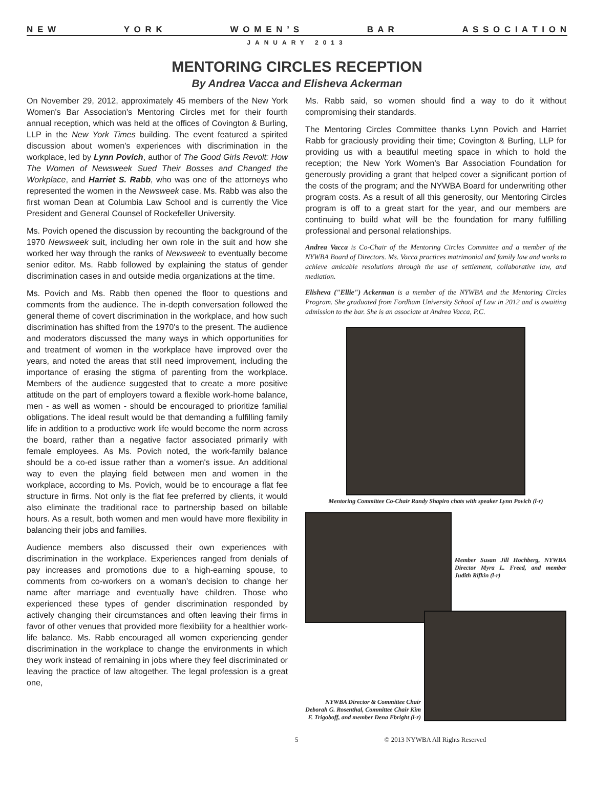N E W Y O R K W O M E N ’ S B A R A S S O C I A T I O N
JANUARY 2013
MENTORING CIRCLES RECEPTION
By Andrea Vacca and Elisheva Ackerman
On November 29, 2012, approximately 45 members of the New York Women's Bar Association's Mentoring Circles met for their fourth annual reception, which was held at the offices of Covington & Burling, LLP in the New York Times building. The event featured a spirited discussion about women's experiences with discrimination in the workplace, led by Lynn Povich, author of The Good Girls Revolt: How The Women of Newsweek Sued Their Bosses and Changed the Workplace, and Harriet S. Rabb, who was one of the attorneys who represented the women in the Newsweek case. Ms. Rabb was also the first woman Dean at Columbia Law School and is currently the Vice President and General Counsel of Rockefeller University.
Ms. Povich opened the discussion by recounting the background of the 1970 Newsweek suit, including her own role in the suit and how she worked her way through the ranks of Newsweek to eventually become senior editor. Ms. Rabb followed by explaining the status of gender discrimination cases in and outside media organizations at the time.
Ms. Povich and Ms. Rabb then opened the floor to questions and comments from the audience. The in-depth conversation followed the general theme of covert discrimination in the workplace, and how such discrimination has shifted from the 1970's to the present. The audience and moderators discussed the many ways in which opportunities for and treatment of women in the workplace have improved over the years, and noted the areas that still need improvement, including the importance of erasing the stigma of parenting from the workplace. Members of the audience suggested that to create a more positive attitude on the part of employers toward a flexible work-home balance, men - as well as women - should be encouraged to prioritize familial obligations. The ideal result would be that demanding a fulfilling family life in addition to a productive work life would become the norm across the board, rather than a negative factor associated primarily with female employees. As Ms. Povich noted, the work-family balance should be a co-ed issue rather than a women's issue. An additional way to even the playing field between men and women in the workplace, according to Ms. Povich, would be to encourage a flat fee structure in firms. Not only is the flat fee preferred by clients, it would also eliminate the traditional race to partnership based on billable hours. As a result, both women and men would have more flexibility in balancing their jobs and families.
Audience members also discussed their own experiences with discrimination in the workplace. Experiences ranged from denials of pay increases and promotions due to a high-earning spouse, to comments from co-workers on a woman's decision to change her name after marriage and eventually have children. Those who experienced these types of gender discrimination responded by actively changing their circumstances and often leaving their firms in favor of other venues that provided more flexibility for a healthier work-life balance. Ms. Rabb encouraged all women experiencing gender discrimination in the workplace to change the environments in which they work instead of remaining in jobs where they feel discriminated or leaving the practice of law altogether. The legal profession is a great one,
Ms. Rabb said, so women should find a way to do it without compromising their standards.
The Mentoring Circles Committee thanks Lynn Povich and Harriet Rabb for graciously providing their time; Covington & Burling, LLP for providing us with a beautiful meeting space in which to hold the reception; the New York Women's Bar Association Foundation for generously providing a grant that helped cover a significant portion of the costs of the program; and the NYWBA Board for underwriting other program costs. As a result of all this generosity, our Mentoring Circles program is off to a great start for the year, and our members are continuing to build what will be the foundation for many fulfilling professional and personal relationships.
Andrea Vacca is Co-Chair of the Mentoring Circles Committee and a member of the NYWBA Board of Directors. Ms. Vacca practices matrimonial and family law and works to achieve amicable resolutions through the use of settlement, collaborative law, and mediation.
Elisheva ("Ellie") Ackerman is a member of the NYWBA and the Mentoring Circles Program. She graduated from Fordham University School of Law in 2012 and is awaiting admission to the bar. She is an associate at Andrea Vacca, P.C.
Mentoring Committee Co-Chair Randy Shapiro chats with speaker Lynn Povich (l-r)
Member Susan Jill Hochberg, NYWBA Director Myra L. Freed, and member Judith Rifkin (l-r)
NYWBA Director & Committee Chair Deborah G. Rosenthal, Committee Chair Kim F. Trigoboff, and member Dena Ebright (l-r)
5 © 2013 NYWBA All Rights Reserved